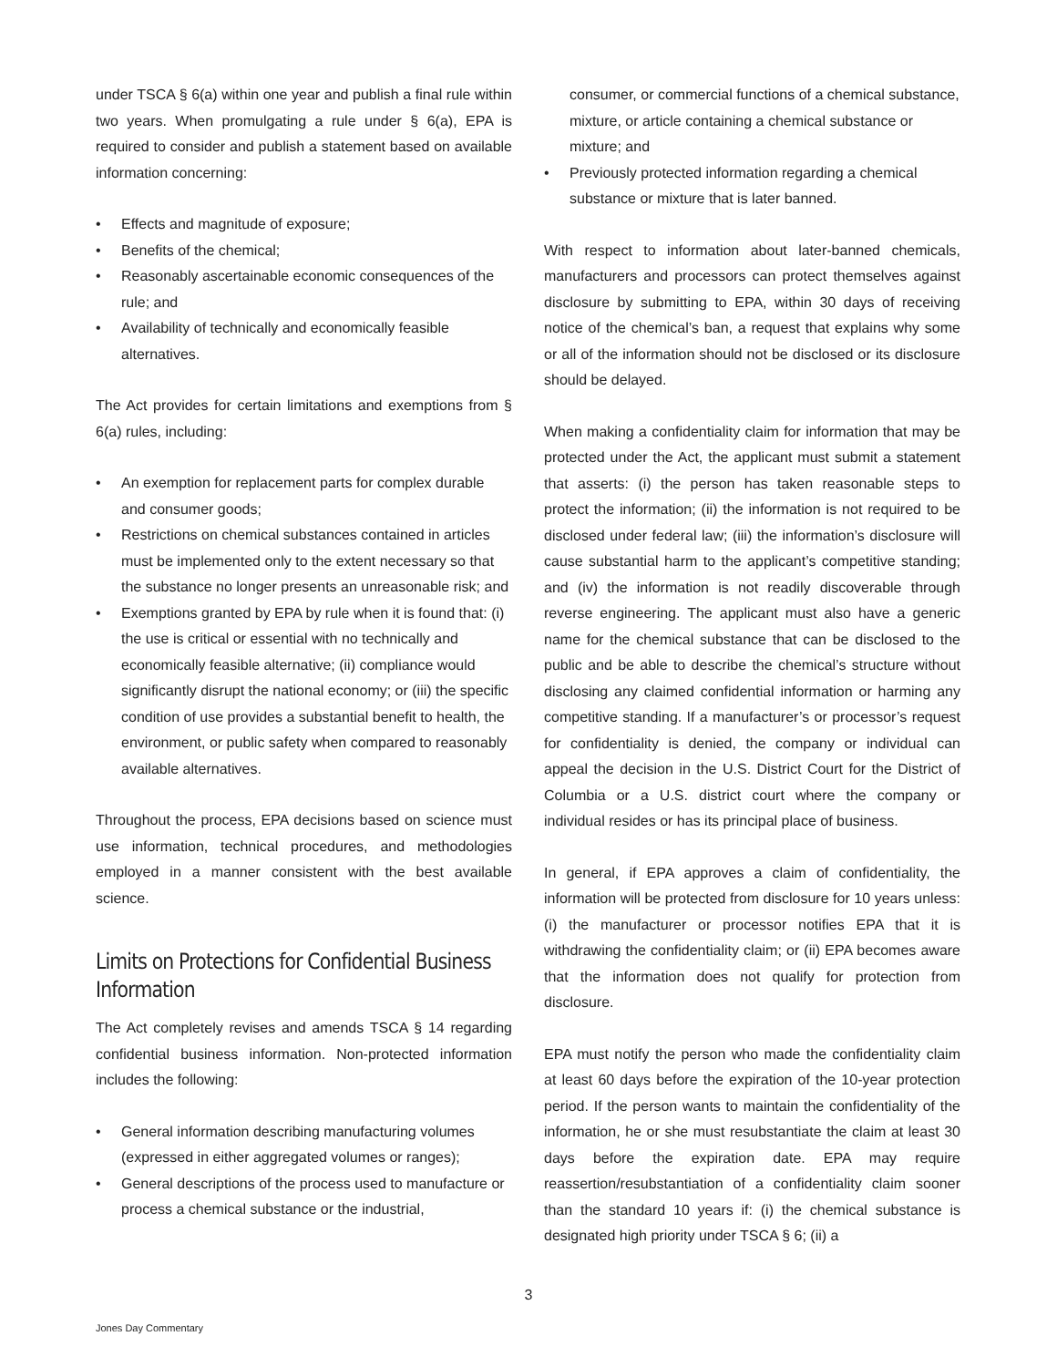under TSCA § 6(a) within one year and publish a final rule within two years. When promulgating a rule under § 6(a), EPA is required to consider and publish a statement based on available information concerning:
• Effects and magnitude of exposure;
• Benefits of the chemical;
• Reasonably ascertainable economic consequences of the rule; and
• Availability of technically and economically feasible alternatives.
The Act provides for certain limitations and exemptions from § 6(a) rules, including:
• An exemption for replacement parts for complex durable and consumer goods;
• Restrictions on chemical substances contained in articles must be implemented only to the extent necessary so that the substance no longer presents an unreasonable risk; and
• Exemptions granted by EPA by rule when it is found that: (i) the use is critical or essential with no technically and economically feasible alternative; (ii) compliance would significantly disrupt the national economy; or (iii) the specific condition of use provides a substantial benefit to health, the environment, or public safety when compared to reasonably available alternatives.
Throughout the process, EPA decisions based on science must use information, technical procedures, and methodologies employed in a manner consistent with the best available science.
Limits on Protections for Confidential Business Information
The Act completely revises and amends TSCA § 14 regarding confidential business information. Non-protected information includes the following:
• General information describing manufacturing volumes (expressed in either aggregated volumes or ranges);
• General descriptions of the process used to manufacture or process a chemical substance or the industrial,
consumer, or commercial functions of a chemical substance, mixture, or article containing a chemical substance or mixture; and
• Previously protected information regarding a chemical substance or mixture that is later banned.
With respect to information about later-banned chemicals, manufacturers and processors can protect themselves against disclosure by submitting to EPA, within 30 days of receiving notice of the chemical’s ban, a request that explains why some or all of the information should not be disclosed or its disclosure should be delayed.
When making a confidentiality claim for information that may be protected under the Act, the applicant must submit a statement that asserts: (i) the person has taken reasonable steps to protect the information; (ii) the information is not required to be disclosed under federal law; (iii) the information’s disclosure will cause substantial harm to the applicant’s competitive standing; and (iv) the information is not readily discoverable through reverse engineering. The applicant must also have a generic name for the chemical substance that can be disclosed to the public and be able to describe the chemical’s structure without disclosing any claimed confidential information or harming any competitive standing. If a manufacturer’s or processor’s request for confidentiality is denied, the company or individual can appeal the decision in the U.S. District Court for the District of Columbia or a U.S. district court where the company or individual resides or has its principal place of business.
In general, if EPA approves a claim of confidentiality, the information will be protected from disclosure for 10 years unless: (i) the manufacturer or processor notifies EPA that it is withdrawing the confidentiality claim; or (ii) EPA becomes aware that the information does not qualify for protection from disclosure.
EPA must notify the person who made the confidentiality claim at least 60 days before the expiration of the 10-year protection period. If the person wants to maintain the confidentiality of the information, he or she must resubstantiate the claim at least 30 days before the expiration date. EPA may require reassertion/resubstantiation of a confidentiality claim sooner than the standard 10 years if: (i) the chemical substance is designated high priority under TSCA § 6; (ii) a
3
Jones Day Commentary